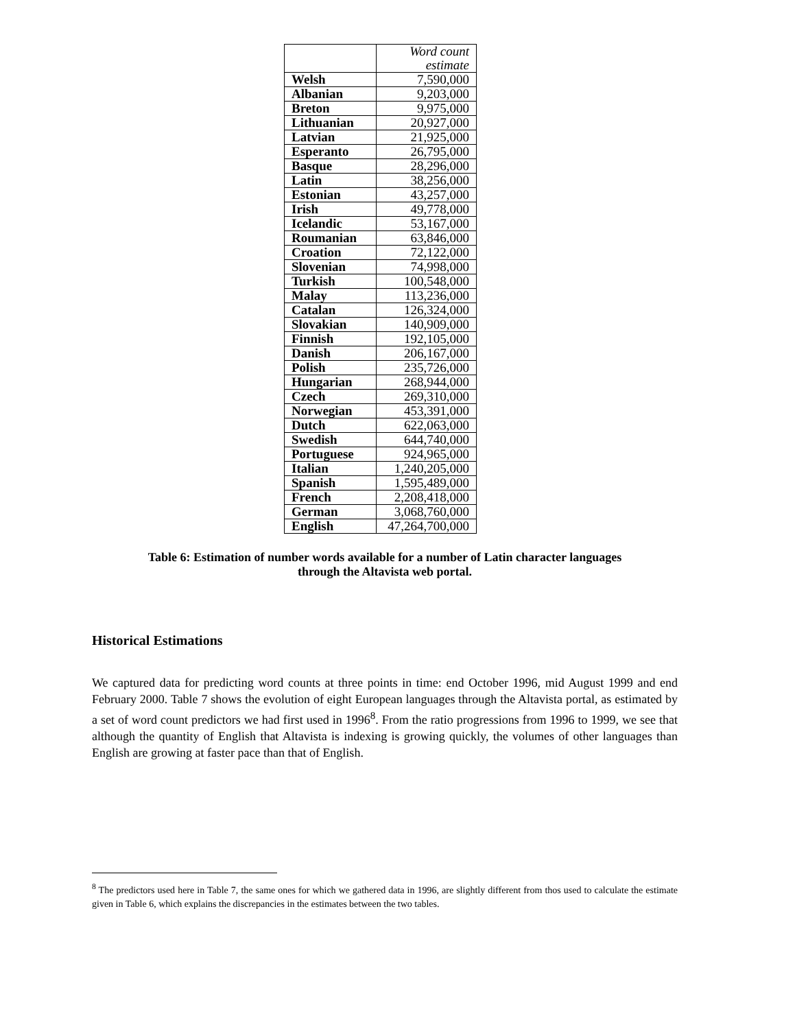| | Word count estimate |
| --- | --- |
| Welsh | 7,590,000 |
| Albanian | 9,203,000 |
| Breton | 9,975,000 |
| Lithuanian | 20,927,000 |
| Latvian | 21,925,000 |
| Esperanto | 26,795,000 |
| Basque | 28,296,000 |
| Latin | 38,256,000 |
| Estonian | 43,257,000 |
| Irish | 49,778,000 |
| Icelandic | 53,167,000 |
| Roumanian | 63,846,000 |
| Croation | 72,122,000 |
| Slovenian | 74,998,000 |
| Turkish | 100,548,000 |
| Malay | 113,236,000 |
| Catalan | 126,324,000 |
| Slovakian | 140,909,000 |
| Finnish | 192,105,000 |
| Danish | 206,167,000 |
| Polish | 235,726,000 |
| Hungarian | 268,944,000 |
| Czech | 269,310,000 |
| Norwegian | 453,391,000 |
| Dutch | 622,063,000 |
| Swedish | 644,740,000 |
| Portuguese | 924,965,000 |
| Italian | 1,240,205,000 |
| Spanish | 1,595,489,000 |
| French | 2,208,418,000 |
| German | 3,068,760,000 |
| English | 47,264,700,000 |
Table 6: Estimation of number words available for a number of Latin character languages
through the Altavista web portal.
Historical Estimations
We captured data for predicting word counts at three points in time: end October 1996, mid August 1999 and end February 2000. Table 7 shows the evolution of eight European languages through the Altavista portal, as estimated by a set of word count predictors we had first used in 1996<sup>8</sup>. From the ratio progressions from 1996 to 1999, we see that although the quantity of English that Altavista is indexing is growing quickly, the volumes of other languages than English are growing at faster pace than that of English.
<sup>8</sup> The predictors used here in Table 7, the same ones for which we gathered data in 1996, are slightly different from thos used to calculate the estimate given in Table 6, which explains the discrepancies in the estimates between the two tables.